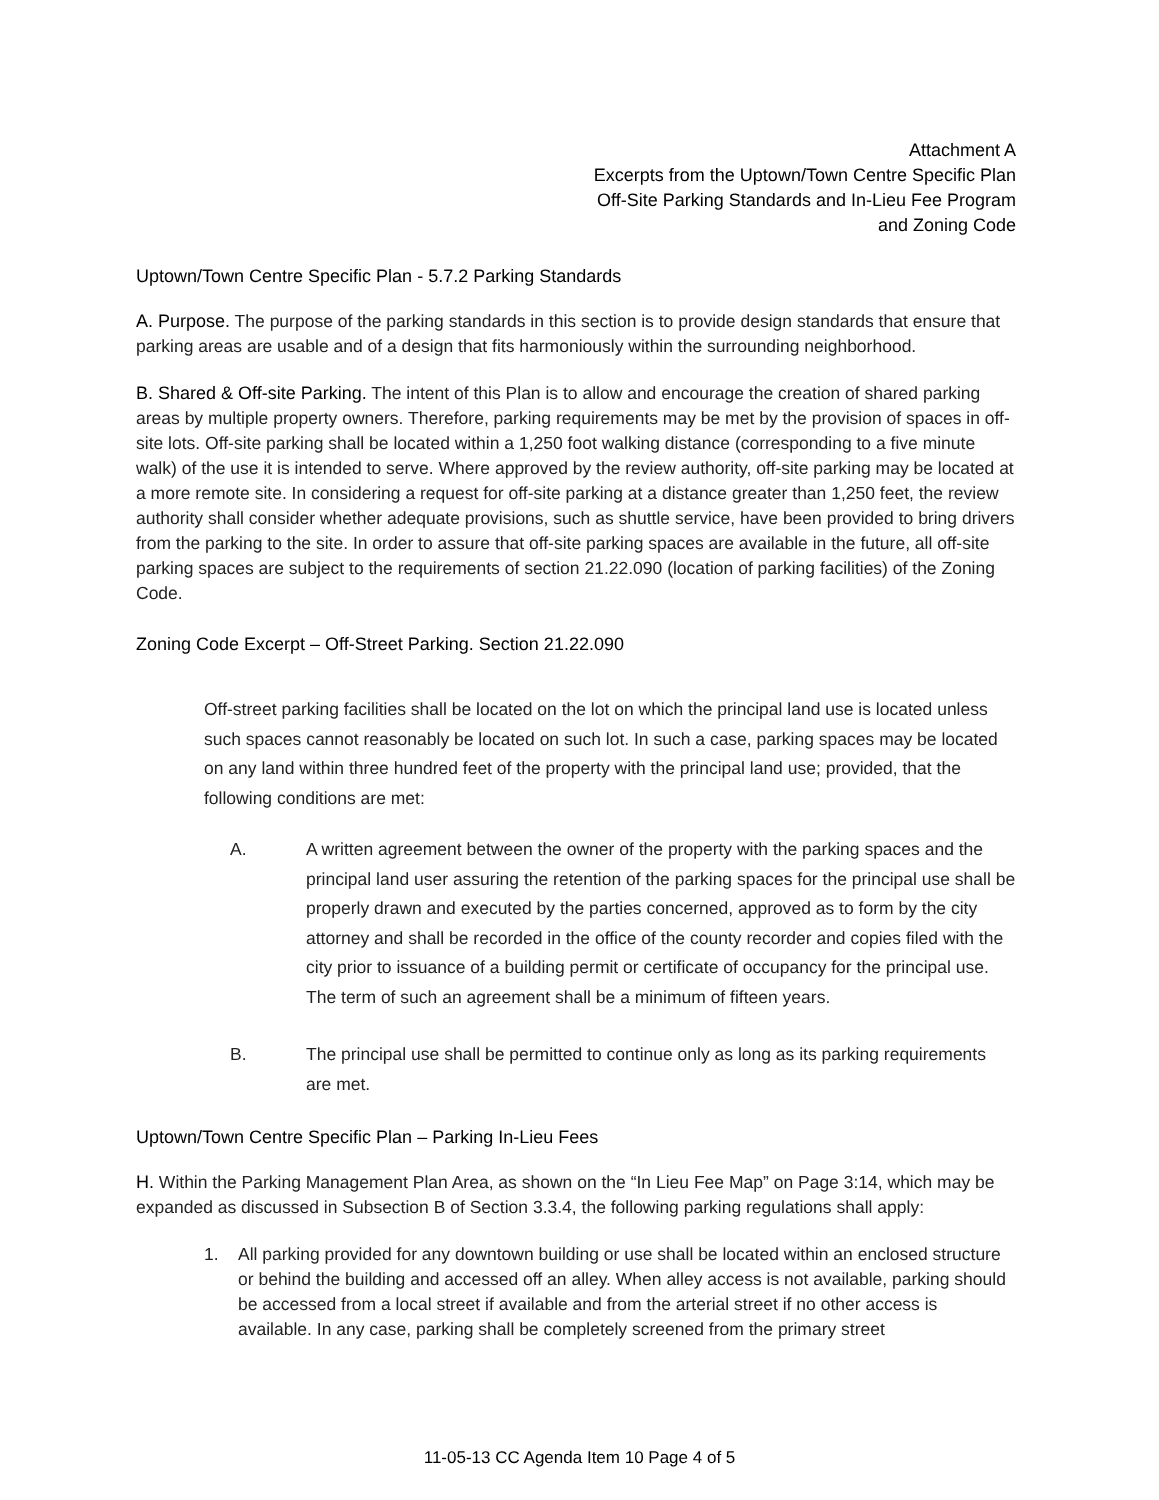Attachment A
Excerpts from the Uptown/Town Centre Specific Plan
Off-Site Parking Standards and In-Lieu Fee Program
and Zoning Code
Uptown/Town Centre Specific Plan - 5.7.2 Parking Standards
A. Purpose. The purpose of the parking standards in this section is to provide design standards that ensure that parking areas are usable and of a design that fits harmoniously within the surrounding neighborhood.
B. Shared & Off-site Parking. The intent of this Plan is to allow and encourage the creation of shared parking areas by multiple property owners. Therefore, parking requirements may be met by the provision of spaces in off-site lots. Off-site parking shall be located within a 1,250 foot walking distance (corresponding to a five minute walk) of the use it is intended to serve. Where approved by the review authority, off-site parking may be located at a more remote site. In considering a request for off-site parking at a distance greater than 1,250 feet, the review authority shall consider whether adequate provisions, such as shuttle service, have been provided to bring drivers from the parking to the site. In order to assure that off-site parking spaces are available in the future, all off-site parking spaces are subject to the requirements of section 21.22.090 (location of parking facilities) of the Zoning Code.
Zoning Code Excerpt – Off-Street Parking. Section 21.22.090
Off-street parking facilities shall be located on the lot on which the principal land use is located unless such spaces cannot reasonably be located on such lot. In such a case, parking spaces may be located on any land within three hundred feet of the property with the principal land use; provided, that the following conditions are met:
A. A written agreement between the owner of the property with the parking spaces and the principal land user assuring the retention of the parking spaces for the principal use shall be properly drawn and executed by the parties concerned, approved as to form by the city attorney and shall be recorded in the office of the county recorder and copies filed with the city prior to issuance of a building permit or certificate of occupancy for the principal use. The term of such an agreement shall be a minimum of fifteen years.
B. The principal use shall be permitted to continue only as long as its parking requirements are met.
Uptown/Town Centre Specific Plan – Parking In-Lieu Fees
H. Within the Parking Management Plan Area, as shown on the “In Lieu Fee Map” on Page 3:14, which may be expanded as discussed in Subsection B of Section 3.3.4, the following parking regulations shall apply:
1. All parking provided for any downtown building or use shall be located within an enclosed structure or behind the building and accessed off an alley. When alley access is not available, parking should be accessed from a local street if available and from the arterial street if no other access is available. In any case, parking shall be completely screened from the primary street
11-05-13 CC Agenda Item 10 Page 4 of 5